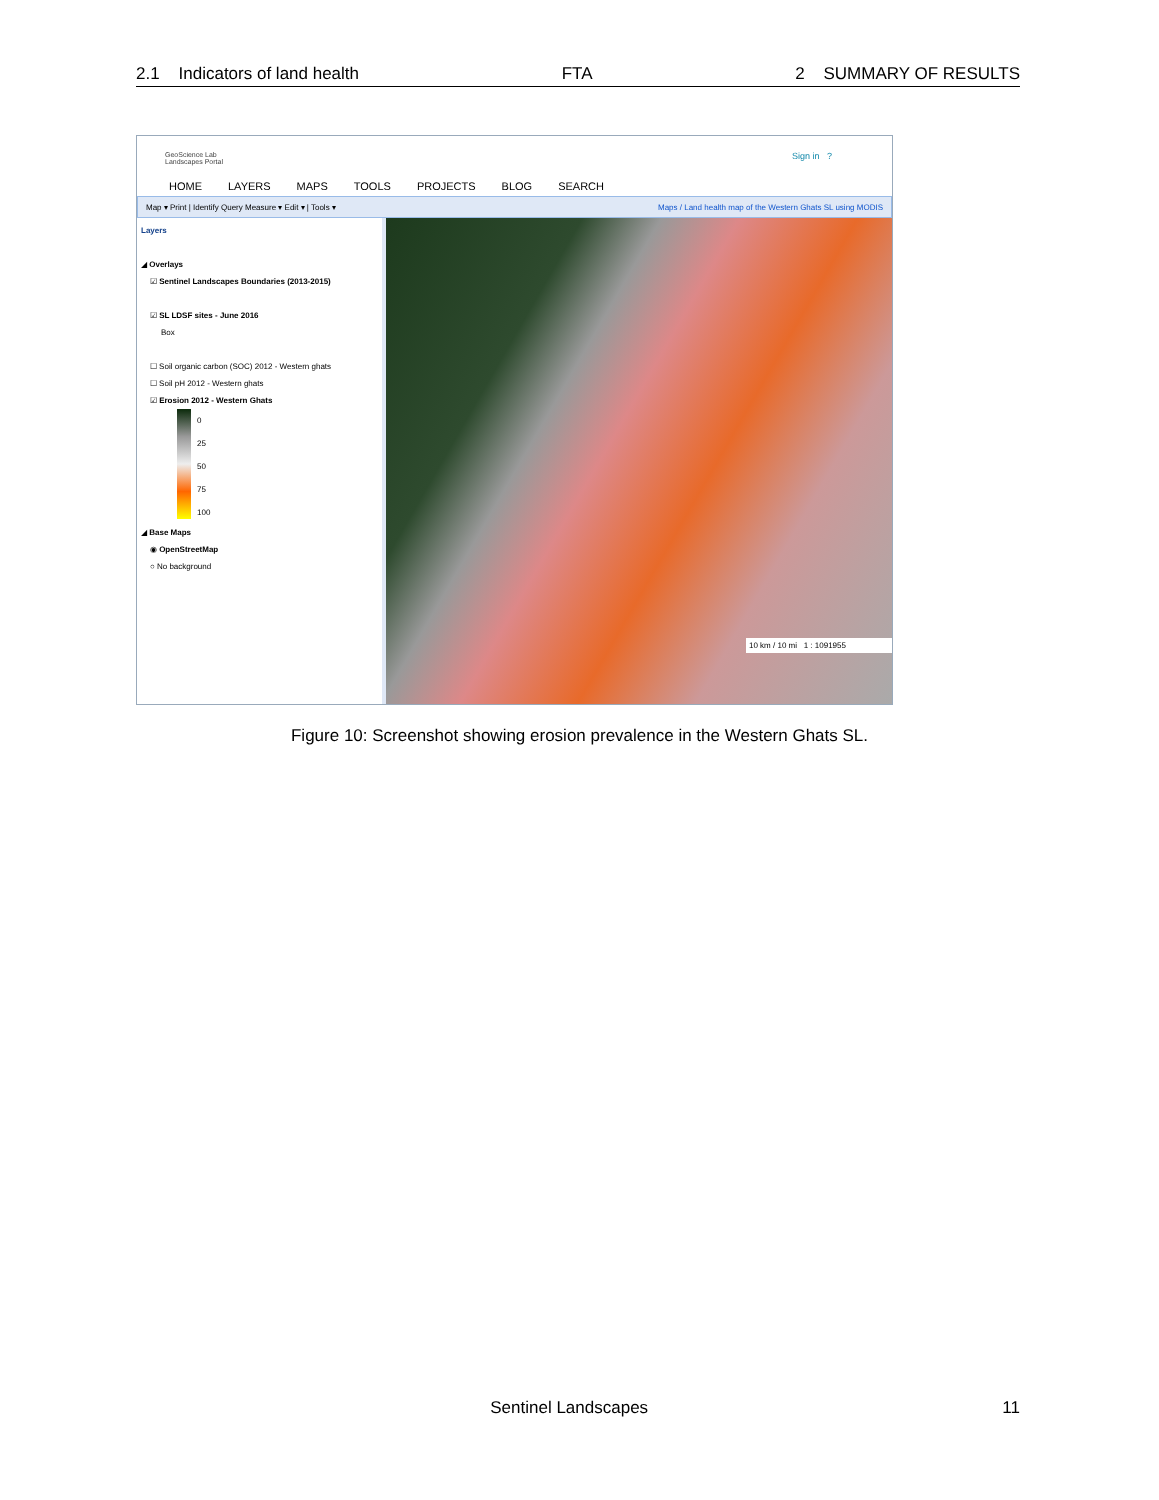2.1 Indicators of land health FTA 2 SUMMARY OF RESULTS
GeoScience Lab
Landscapes Portal
Sign in ?
HOME LAYERS MAPS TOOLS PROJECTS BLOG SEARCH
Map ▾ Print | Identify Query Measure ▾ Edit ▾ | Tools ▾ Maps / Land health map of the Western Ghats SL using MODIS
Layers
◢ Overlays
☑ Sentinel Landscapes Boundaries (2013-2015)
☑ SL LDSF sites - June 2016
Box
☐ Soil organic carbon (SOC) 2012 - Western ghats
☐ Soil pH 2012 - Western ghats
☑ Erosion 2012 - Western Ghats
0
25
50
75
100
◢ Base Maps
◉ OpenStreetMap
○ No background
10 km / 10 mi 1 : 1091955
Figure 10: Screenshot showing erosion prevalence in the Western Ghats SL.
Sentinel Landscapes 11